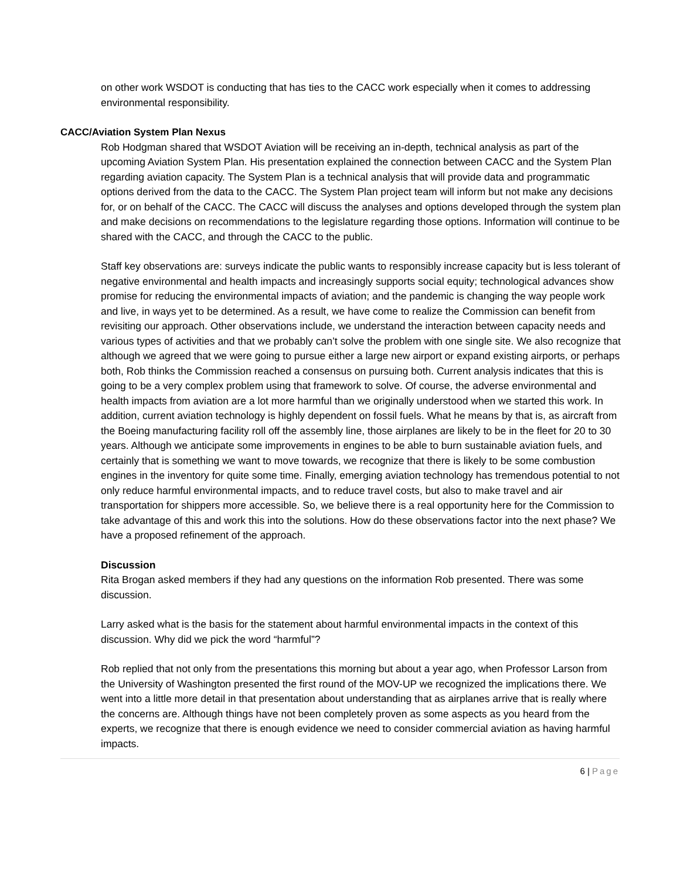on other work WSDOT is conducting that has ties to the CACC work especially when it comes to addressing environmental responsibility.
CACC/Aviation System Plan Nexus
Rob Hodgman shared that WSDOT Aviation will be receiving an in-depth, technical analysis as part of the upcoming Aviation System Plan. His presentation explained the connection between CACC and the System Plan regarding aviation capacity. The System Plan is a technical analysis that will provide data and programmatic options derived from the data to the CACC. The System Plan project team will inform but not make any decisions for, or on behalf of the CACC. The CACC will discuss the analyses and options developed through the system plan and make decisions on recommendations to the legislature regarding those options. Information will continue to be shared with the CACC, and through the CACC to the public.
Staff key observations are: surveys indicate the public wants to responsibly increase capacity but is less tolerant of negative environmental and health impacts and increasingly supports social equity; technological advances show promise for reducing the environmental impacts of aviation; and the pandemic is changing the way people work and live, in ways yet to be determined. As a result, we have come to realize the Commission can benefit from revisiting our approach. Other observations include, we understand the interaction between capacity needs and various types of activities and that we probably can’t solve the problem with one single site. We also recognize that although we agreed that we were going to pursue either a large new airport or expand existing airports, or perhaps both, Rob thinks the Commission reached a consensus on pursuing both. Current analysis indicates that this is going to be a very complex problem using that framework to solve. Of course, the adverse environmental and health impacts from aviation are a lot more harmful than we originally understood when we started this work. In addition, current aviation technology is highly dependent on fossil fuels. What he means by that is, as aircraft from the Boeing manufacturing facility roll off the assembly line, those airplanes are likely to be in the fleet for 20 to 30 years. Although we anticipate some improvements in engines to be able to burn sustainable aviation fuels, and certainly that is something we want to move towards, we recognize that there is likely to be some combustion engines in the inventory for quite some time. Finally, emerging aviation technology has tremendous potential to not only reduce harmful environmental impacts, and to reduce travel costs, but also to make travel and air transportation for shippers more accessible. So, we believe there is a real opportunity here for the Commission to take advantage of this and work this into the solutions. How do these observations factor into the next phase? We have a proposed refinement of the approach.
Discussion
Rita Brogan asked members if they had any questions on the information Rob presented. There was some discussion.
Larry asked what is the basis for the statement about harmful environmental impacts in the context of this discussion. Why did we pick the word “harmful”?
Rob replied that not only from the presentations this morning but about a year ago, when Professor Larson from the University of Washington presented the first round of the MOV-UP we recognized the implications there. We went into a little more detail in that presentation about understanding that as airplanes arrive that is really where the concerns are. Although things have not been completely proven as some aspects as you heard from the experts, we recognize that there is enough evidence we need to consider commercial aviation as having harmful impacts.
6 | Page